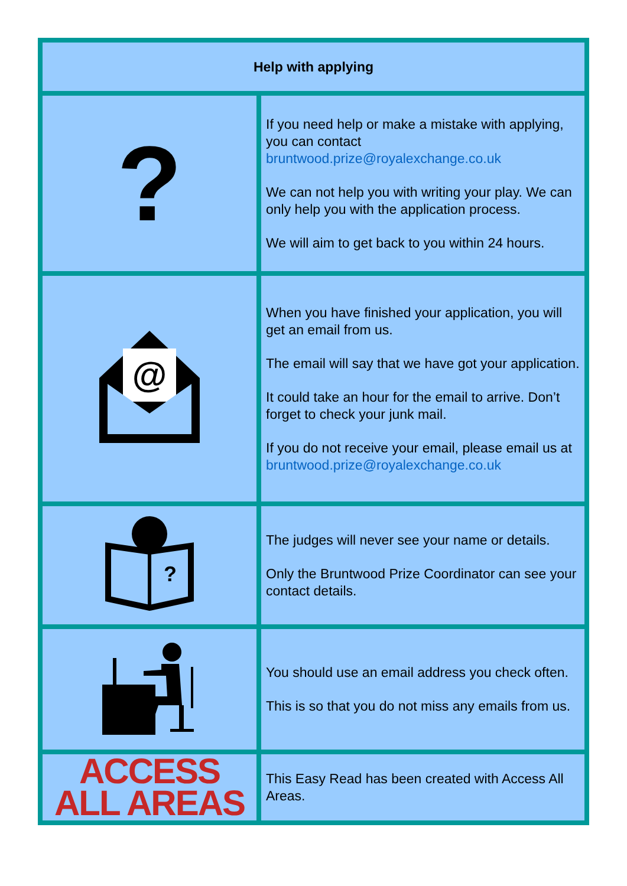| Help with applying | |
| --- | --- |
| ? | If you need help or make a mistake with applying, you can contact bruntwood.prize@royalexchange.co.uk We can not help you with writing your play. We can only help you with the application process. We will aim to get back to you within 24 hours. |
| @ | When you have finished your application, you will get an email from us. The email will say that we have got your application. It could take an hour for the email to arrive. Don’t forget to check your junk mail. If you do not receive your email, please email us at bruntwood.prize@royalexchange.co.uk |
| ? | The judges will never see your name or details. Only the Bruntwood Prize Coordinator can see your contact details. |
| | You should use an email address you check often. This is so that you do not miss any emails from us. |
| ACCESS ALL AREAS | This Easy Read has been created with Access All Areas. |